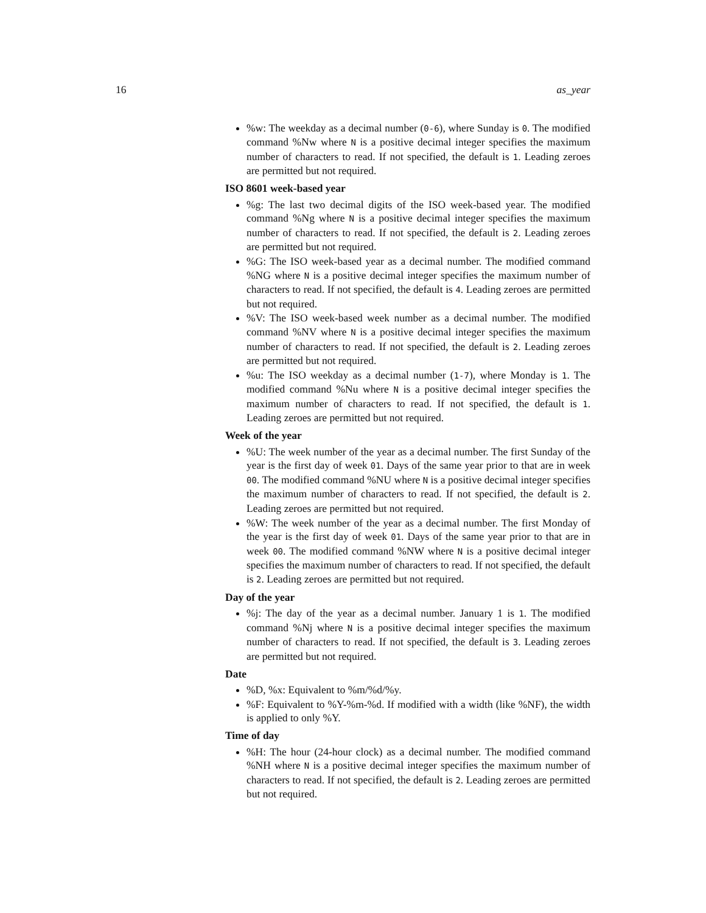16 as_year
%w: The weekday as a decimal number (0-6), where Sunday is 0. The modified command %Nw where N is a positive decimal integer specifies the maximum number of characters to read. If not specified, the default is 1. Leading zeroes are permitted but not required.
ISO 8601 week-based year
%g: The last two decimal digits of the ISO week-based year. The modified command %Ng where N is a positive decimal integer specifies the maximum number of characters to read. If not specified, the default is 2. Leading zeroes are permitted but not required.
%G: The ISO week-based year as a decimal number. The modified command %NG where N is a positive decimal integer specifies the maximum number of characters to read. If not specified, the default is 4. Leading zeroes are permitted but not required.
%V: The ISO week-based week number as a decimal number. The modified command %NV where N is a positive decimal integer specifies the maximum number of characters to read. If not specified, the default is 2. Leading zeroes are permitted but not required.
%u: The ISO weekday as a decimal number (1-7), where Monday is 1. The modified command %Nu where N is a positive decimal integer specifies the maximum number of characters to read. If not specified, the default is 1. Leading zeroes are permitted but not required.
Week of the year
%U: The week number of the year as a decimal number. The first Sunday of the year is the first day of week 01. Days of the same year prior to that are in week 00. The modified command %NU where N is a positive decimal integer specifies the maximum number of characters to read. If not specified, the default is 2. Leading zeroes are permitted but not required.
%W: The week number of the year as a decimal number. The first Monday of the year is the first day of week 01. Days of the same year prior to that are in week 00. The modified command %NW where N is a positive decimal integer specifies the maximum number of characters to read. If not specified, the default is 2. Leading zeroes are permitted but not required.
Day of the year
%j: The day of the year as a decimal number. January 1 is 1. The modified command %Nj where N is a positive decimal integer specifies the maximum number of characters to read. If not specified, the default is 3. Leading zeroes are permitted but not required.
Date
%D, %x: Equivalent to %m/%d/%y.
%F: Equivalent to %Y-%m-%d. If modified with a width (like %NF), the width is applied to only %Y.
Time of day
%H: The hour (24-hour clock) as a decimal number. The modified command %NH where N is a positive decimal integer specifies the maximum number of characters to read. If not specified, the default is 2. Leading zeroes are permitted but not required.